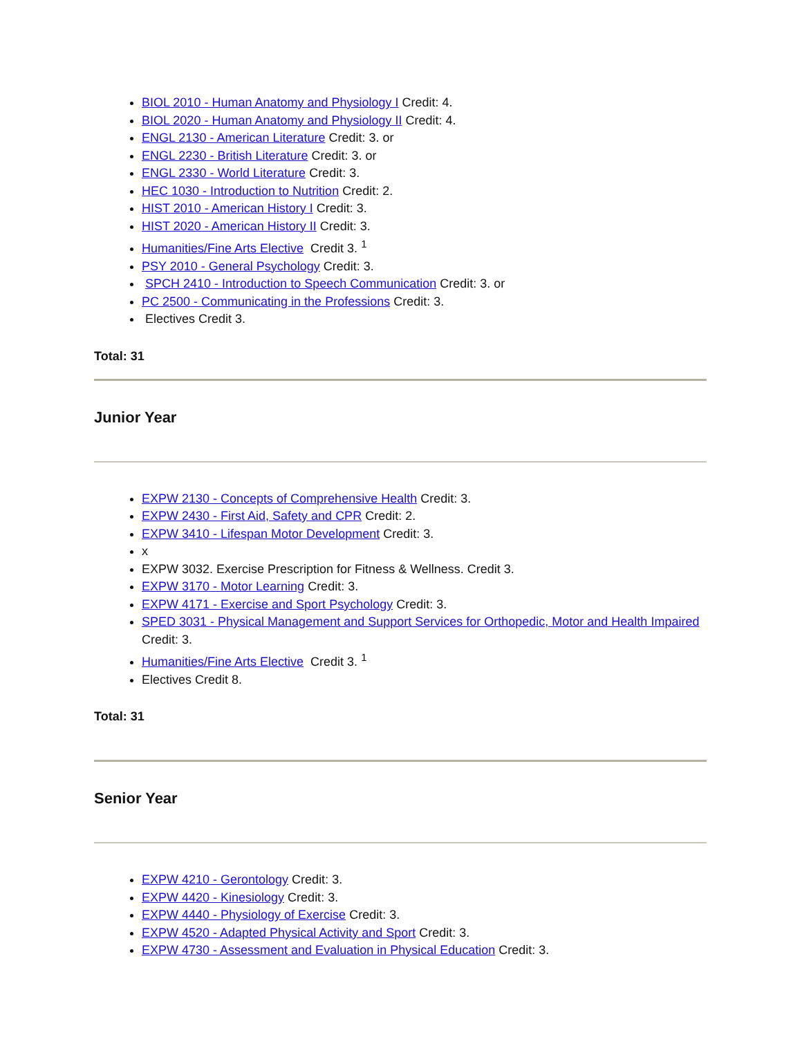BIOL 2010 - Human Anatomy and Physiology I Credit: 4.
BIOL 2020 - Human Anatomy and Physiology II Credit: 4.
ENGL 2130 - American Literature Credit: 3. or
ENGL 2230 - British Literature Credit: 3. or
ENGL 2330 - World Literature Credit: 3.
HEC 1030 - Introduction to Nutrition Credit: 2.
HIST 2010 - American History I Credit: 3.
HIST 2020 - American History II Credit: 3.
Humanities/Fine Arts Elective Credit 3. <sup>1</sup>
PSY 2010 - General Psychology Credit: 3.
SPCH 2410 - Introduction to Speech Communication Credit: 3. or
PC 2500 - Communicating in the Professions Credit: 3.
Electives Credit 3.
Total: 31
Junior Year
EXPW 2130 - Concepts of Comprehensive Health Credit: 3.
EXPW 2430 - First Aid, Safety and CPR Credit: 2.
EXPW 3410 - Lifespan Motor Development Credit: 3.
x
EXPW 3032. Exercise Prescription for Fitness & Wellness. Credit 3.
EXPW 3170 - Motor Learning Credit: 3.
EXPW 4171 - Exercise and Sport Psychology Credit: 3.
SPED 3031 - Physical Management and Support Services for Orthopedic, Motor and Health Impaired Credit: 3.
Humanities/Fine Arts Elective Credit 3. <sup>1</sup>
Electives Credit 8.
Total: 31
Senior Year
EXPW 4210 - Gerontology Credit: 3.
EXPW 4420 - Kinesiology Credit: 3.
EXPW 4440 - Physiology of Exercise Credit: 3.
EXPW 4520 - Adapted Physical Activity and Sport Credit: 3.
EXPW 4730 - Assessment and Evaluation in Physical Education Credit: 3.